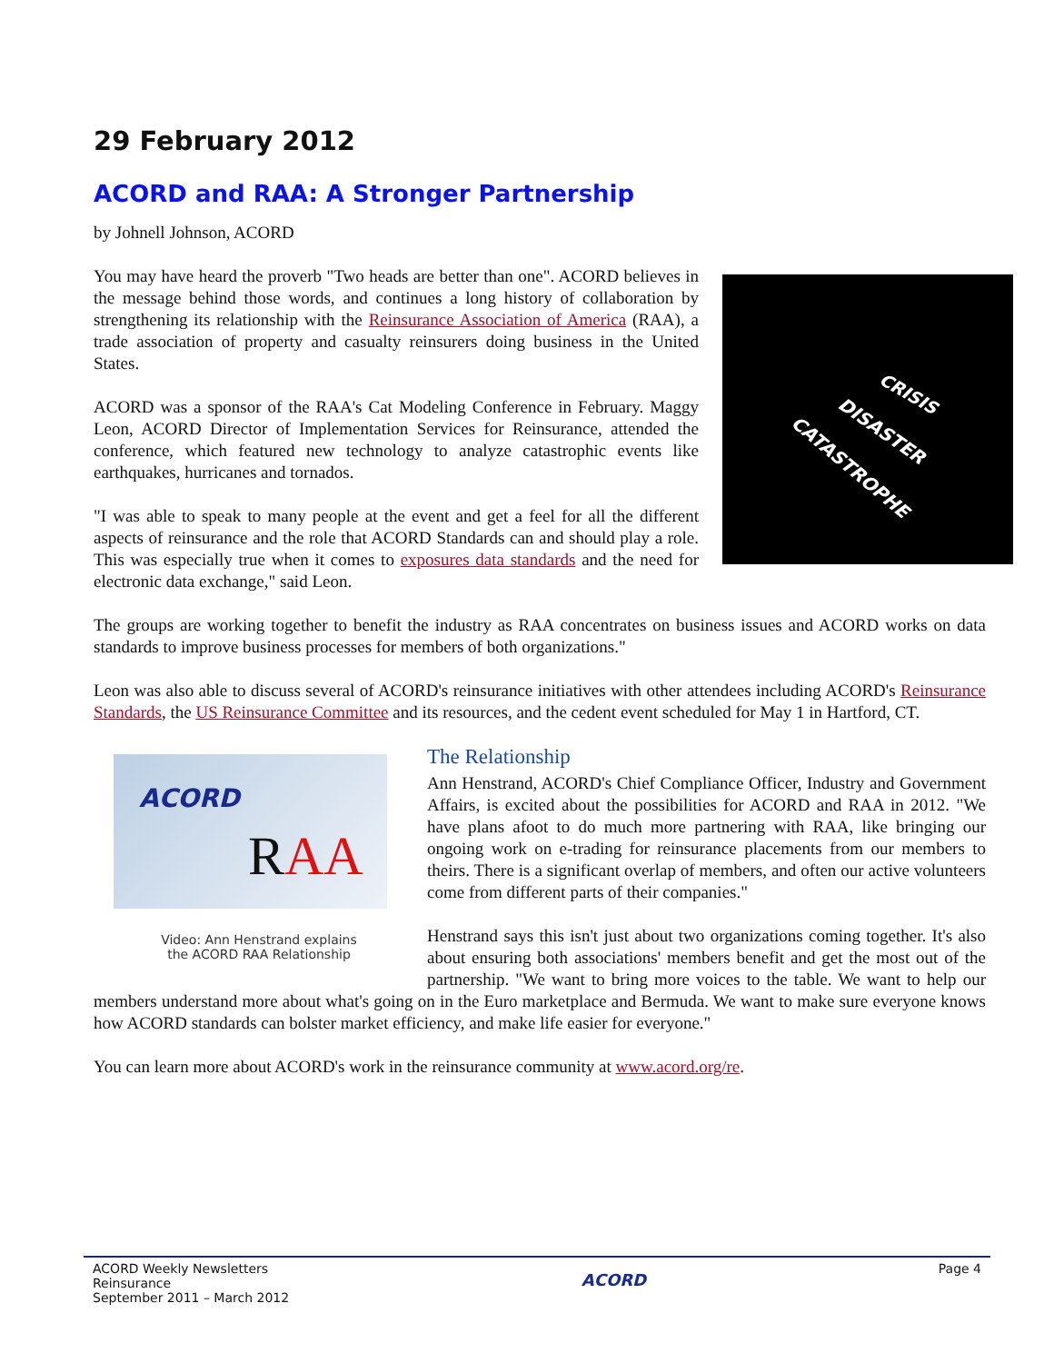29 February 2012
ACORD and RAA: A Stronger Partnership
by Johnell Johnson, ACORD
CRISIS
DISASTER
CATASTROPHE
You may have heard the proverb "Two heads are better than one". ACORD believes in the message behind those words, and continues a long history of collaboration by strengthening its relationship with the Reinsurance Association of America (RAA), a trade association of property and casualty reinsurers doing business in the United States.
ACORD was a sponsor of the RAA's Cat Modeling Conference in February. Maggy Leon, ACORD Director of Implementation Services for Reinsurance, attended the conference, which featured new technology to analyze catastrophic events like earthquakes, hurricanes and tornados.
"I was able to speak to many people at the event and get a feel for all the different aspects of reinsurance and the role that ACORD Standards can and should play a role. This was especially true when it comes to exposures data standards and the need for electronic data exchange," said Leon.
The groups are working together to benefit the industry as RAA concentrates on business issues and ACORD works on data standards to improve business processes for members of both organizations."
Leon was also able to discuss several of ACORD's reinsurance initiatives with other attendees including ACORD's Reinsurance Standards, the US Reinsurance Committee and its resources, and the cedent event scheduled for May 1 in Hartford, CT.
ACORD
RAA
Video: Ann Henstrand explains
the ACORD RAA Relationship
The Relationship
Ann Henstrand, ACORD's Chief Compliance Officer, Industry and Government Affairs, is excited about the possibilities for ACORD and RAA in 2012. "We have plans afoot to do much more partnering with RAA, like bringing our ongoing work on e-trading for reinsurance placements from our members to theirs. There is a significant overlap of members, and often our active volunteers come from different parts of their companies."
Henstrand says this isn't just about two organizations coming together. It's also about ensuring both associations' members benefit and get the most out of the partnership. "We want to bring more voices to the table. We want to help our members understand more about what's going on in the Euro marketplace and Bermuda. We want to make sure everyone knows how ACORD standards can bolster market efficiency, and make life easier for everyone."
You can learn more about ACORD's work in the reinsurance community at www.acord.org/re.
ACORD Weekly Newsletters
Reinsurance
September 2011 – March 2012
ACORD
Page 4